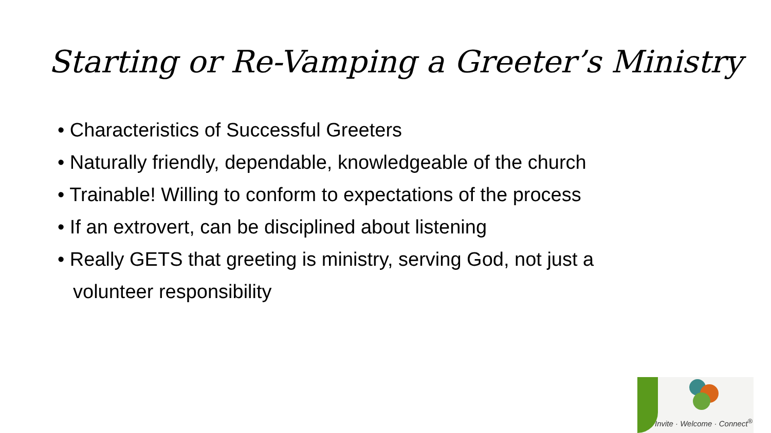Starting or Re-Vamping a Greeter’s Ministry
• Characteristics of Successful Greeters
• Naturally friendly, dependable, knowledgeable of the church
• Trainable! Willing to conform to expectations of the process
• If an extrovert, can be disciplined about listening
• Really GETS that greeting is ministry, serving God, not just a volunteer responsibility
Invite · Welcome · Connect<sup>®</sup>